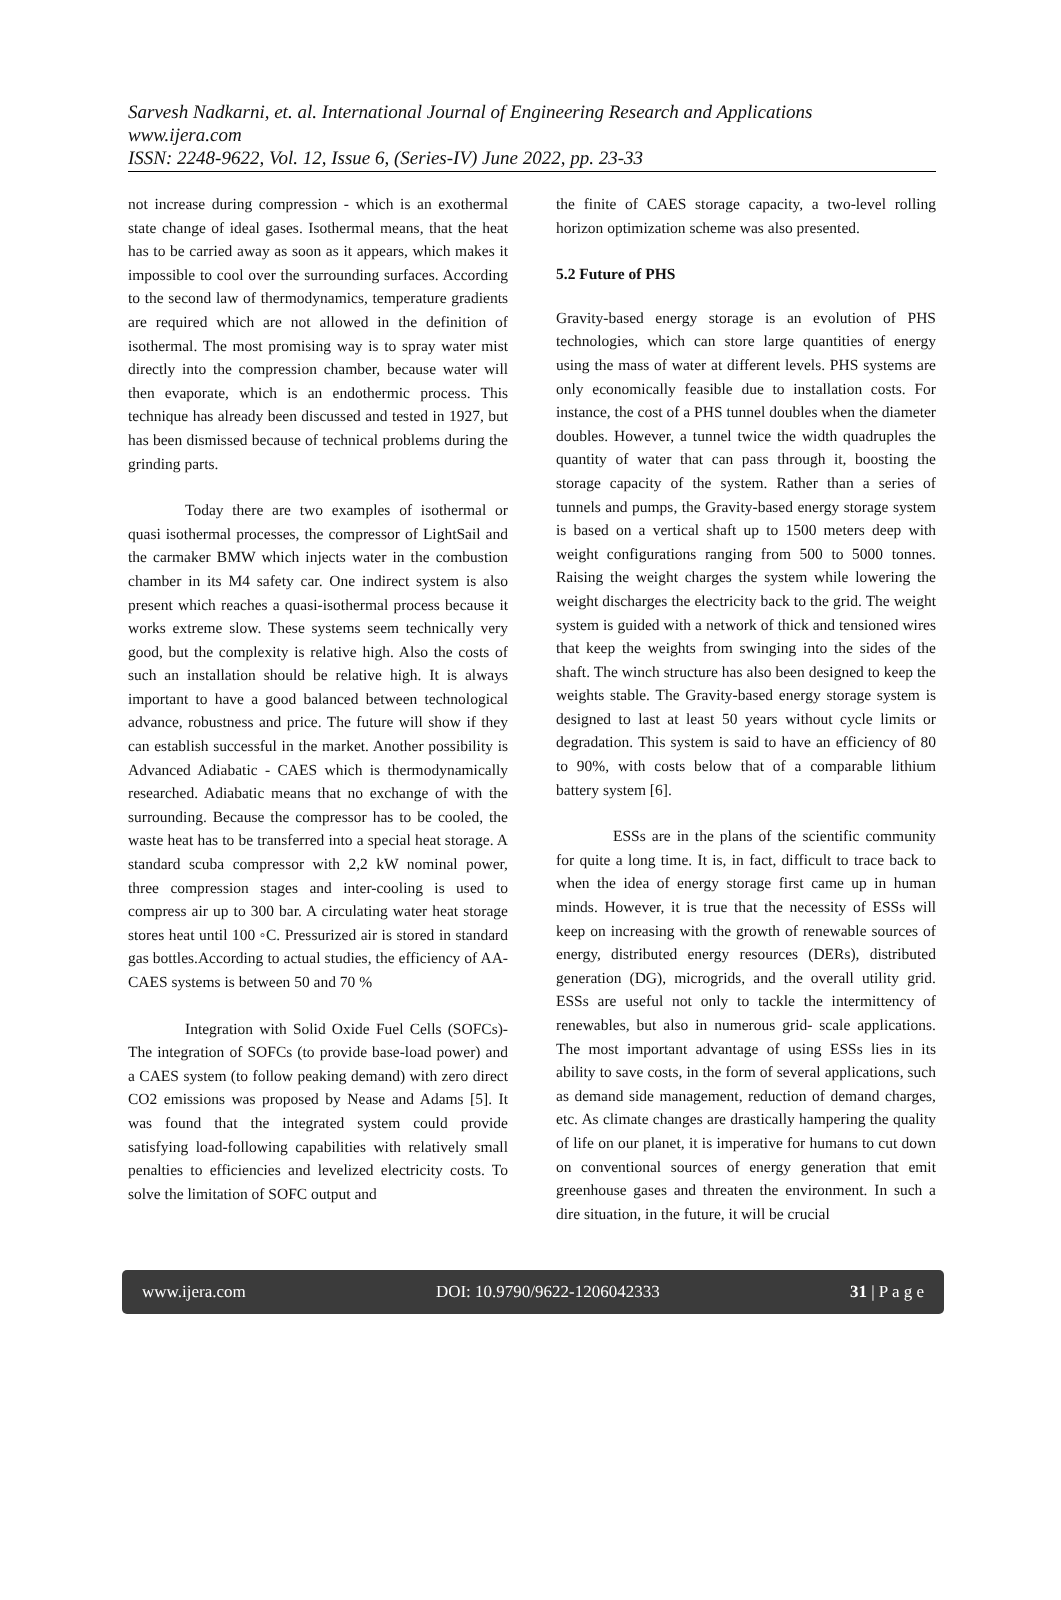Sarvesh Nadkarni, et. al. International Journal of Engineering Research and Applications
www.ijera.com
ISSN: 2248-9622, Vol. 12, Issue 6, (Series-IV) June 2022, pp. 23-33
not increase during compression - which is an exothermal state change of ideal gases. Isothermal means, that the heat has to be carried away as soon as it appears, which makes it impossible to cool over the surrounding surfaces. According to the second law of thermodynamics, temperature gradients are required which are not allowed in the definition of isothermal. The most promising way is to spray water mist directly into the compression chamber, because water will then evaporate, which is an endothermic process. This technique has already been discussed and tested in 1927, but has been dismissed because of technical problems during the grinding parts.
Today there are two examples of isothermal or quasi isothermal processes, the compressor of LightSail and the carmaker BMW which injects water in the combustion chamber in its M4 safety car. One indirect system is also present which reaches a quasi-isothermal process because it works extreme slow. These systems seem technically very good, but the complexity is relative high. Also the costs of such an installation should be relative high. It is always important to have a good balanced between technological advance, robustness and price. The future will show if they can establish successful in the market. Another possibility is Advanced Adiabatic - CAES which is thermodynamically researched. Adiabatic means that no exchange of with the surrounding. Because the compressor has to be cooled, the waste heat has to be transferred into a special heat storage. A standard scuba compressor with 2,2 kW nominal power, three compression stages and inter-cooling is used to compress air up to 300 bar. A circulating water heat storage stores heat until 100 ◦C. Pressurized air is stored in standard gas bottles.According to actual studies, the efficiency of AA-CAES systems is between 50 and 70 %
Integration with Solid Oxide Fuel Cells (SOFCs)- The integration of SOFCs (to provide base-load power) and a CAES system (to follow peaking demand) with zero direct CO2 emissions was proposed by Nease and Adams [5]. It was found that the integrated system could provide satisfying load-following capabilities with relatively small penalties to efficiencies and levelized electricity costs. To solve the limitation of SOFC output and
the finite of CAES storage capacity, a two-level rolling horizon optimization scheme was also presented.
5.2 Future of PHS
Gravity-based energy storage is an evolution of PHS technologies, which can store large quantities of energy using the mass of water at different levels. PHS systems are only economically feasible due to installation costs. For instance, the cost of a PHS tunnel doubles when the diameter doubles. However, a tunnel twice the width quadruples the quantity of water that can pass through it, boosting the storage capacity of the system. Rather than a series of tunnels and pumps, the Gravity-based energy storage system is based on a vertical shaft up to 1500 meters deep with weight configurations ranging from 500 to 5000 tonnes. Raising the weight charges the system while lowering the weight discharges the electricity back to the grid. The weight system is guided with a network of thick and tensioned wires that keep the weights from swinging into the sides of the shaft. The winch structure has also been designed to keep the weights stable. The Gravity-based energy storage system is designed to last at least 50 years without cycle limits or degradation. This system is said to have an efficiency of 80 to 90%, with costs below that of a comparable lithium battery system [6].
ESSs are in the plans of the scientific community for quite a long time. It is, in fact, difficult to trace back to when the idea of energy storage first came up in human minds. However, it is true that the necessity of ESSs will keep on increasing with the growth of renewable sources of energy, distributed energy resources (DERs), distributed generation (DG), microgrids, and the overall utility grid. ESSs are useful not only to tackle the intermittency of renewables, but also in numerous grid- scale applications. The most important advantage of using ESSs lies in its ability to save costs, in the form of several applications, such as demand side management, reduction of demand charges, etc. As climate changes are drastically hampering the quality of life on our planet, it is imperative for humans to cut down on conventional sources of energy generation that emit greenhouse gases and threaten the environment. In such a dire situation, in the future, it will be crucial
www.ijera.com DOI: 10.9790/9622-1206042333 31 | P a g e